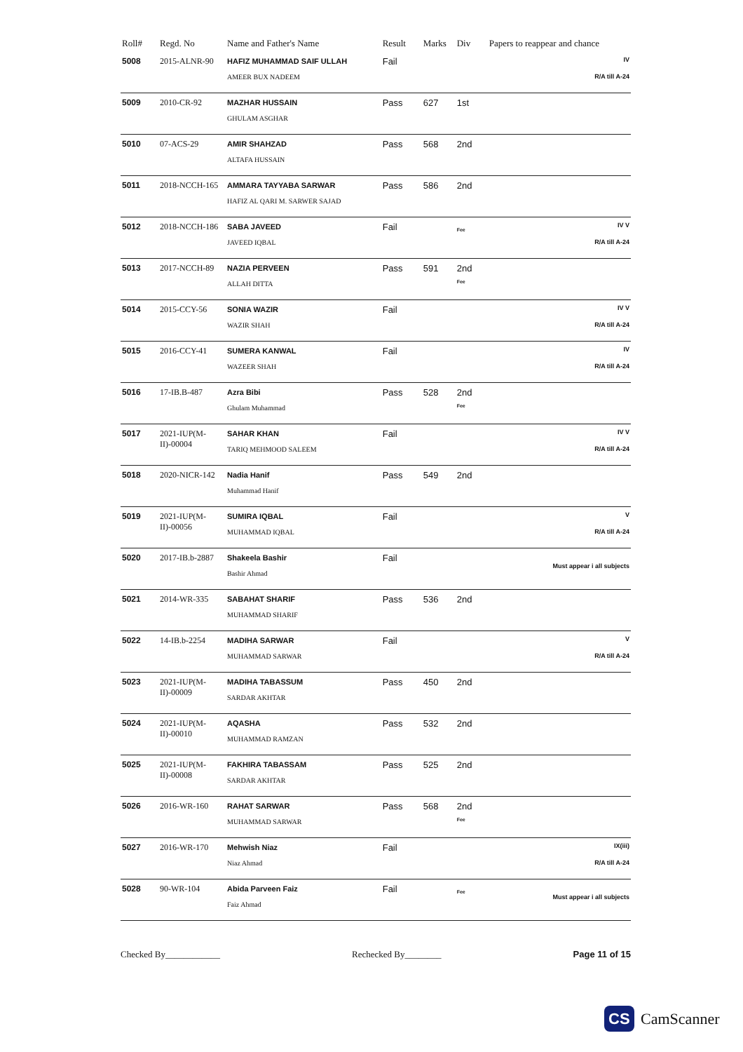| Roll# | Regd. No | Name and Father's Name | Result | Marks | Div | Papers to reappear and chance |
| --- | --- | --- | --- | --- | --- | --- |
| 5008 | 2015-ALNR-90 | HAFIZ MUHAMMAD SAIF ULLAH AMEER BUX NADEEM | Fail | | | IV R/A till A-24 |
| 5009 | 2010-CR-92 | MAZHAR HUSSAIN GHULAM ASGHAR | Pass | 627 | 1st | |
| 5010 | 07-ACS-29 | AMIR SHAHZAD ALTAFA HUSSAIN | Pass | 568 | 2nd | |
| 5011 | 2018-NCCH-165 | AMMARA TAYYABA SARWAR HAFIZ AL QARI M. SARWER SAJAD | Pass | 586 | 2nd | |
| 5012 | 2018-NCCH-186 | SABA JAVEED JAVEED IQBAL | Fail | | Fee | IV V R/A till A-24 |
| 5013 | 2017-NCCH-89 | NAZIA PERVEEN ALLAH DITTA | Pass | 591 | 2nd Fee | |
| 5014 | 2015-CCY-56 | SONIA WAZIR WAZIR SHAH | Fail | | | IV V R/A till A-24 |
| 5015 | 2016-CCY-41 | SUMERA KANWAL WAZEER SHAH | Fail | | | IV R/A till A-24 |
| 5016 | 17-IB.B-487 | Azra Bibi Ghulam Muhammad | Pass | 528 | 2nd Fee | |
| 5017 | 2021-IUP(M-II)-00004 | SAHAR KHAN TARIQ MEHMOOD SALEEM | Fail | | | IV V R/A till A-24 |
| 5018 | 2020-NICR-142 | Nadia Hanif Muhammad Hanif | Pass | 549 | 2nd | |
| 5019 | 2021-IUP(M-II)-00056 | SUMIRA IQBAL MUHAMMAD IQBAL | Fail | | | V R/A till A-24 |
| 5020 | 2017-IB.b-2887 | Shakeela Bashir Bashir Ahmad | Fail | | | Must appear i all subjects |
| 5021 | 2014-WR-335 | SABAHAT SHARIF MUHAMMAD SHARIF | Pass | 536 | 2nd | |
| 5022 | 14-IB.b-2254 | MADIHA SARWAR MUHAMMAD SARWAR | Fail | | | V R/A till A-24 |
| 5023 | 2021-IUP(M-II)-00009 | MADIHA TABASSUM SARDAR AKHTAR | Pass | 450 | 2nd | |
| 5024 | 2021-IUP(M-II)-00010 | AQASHA MUHAMMAD RAMZAN | Pass | 532 | 2nd | |
| 5025 | 2021-IUP(M-II)-00008 | FAKHIRA TABASSAM SARDAR AKHTAR | Pass | 525 | 2nd | |
| 5026 | 2016-WR-160 | RAHAT SARWAR MUHAMMAD SARWAR | Pass | 568 | 2nd Fee | |
| 5027 | 2016-WR-170 | Mehwish Niaz Niaz Ahmad | Fail | | | IX(iii) R/A till A-24 |
| 5028 | 90-WR-104 | Abida Parveen Faiz Faiz Ahmad | Fail | | Fee | Must appear i all subjects |
Checked By____________ Rechecked By________ Page 11 of 15
CS CamScanner